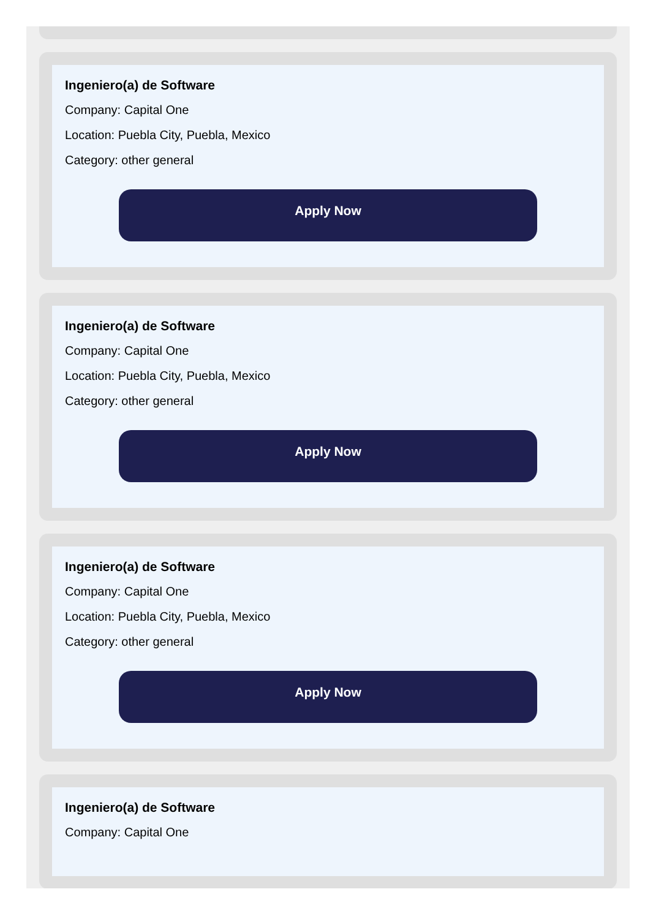Ingeniero(a) de Software
Company: Capital One
Location: Puebla City, Puebla, Mexico
Category: other general
Apply Now
Ingeniero(a) de Software
Company: Capital One
Location: Puebla City, Puebla, Mexico
Category: other general
Apply Now
Ingeniero(a) de Software
Company: Capital One
Location: Puebla City, Puebla, Mexico
Category: other general
Apply Now
Ingeniero(a) de Software
Company: Capital One